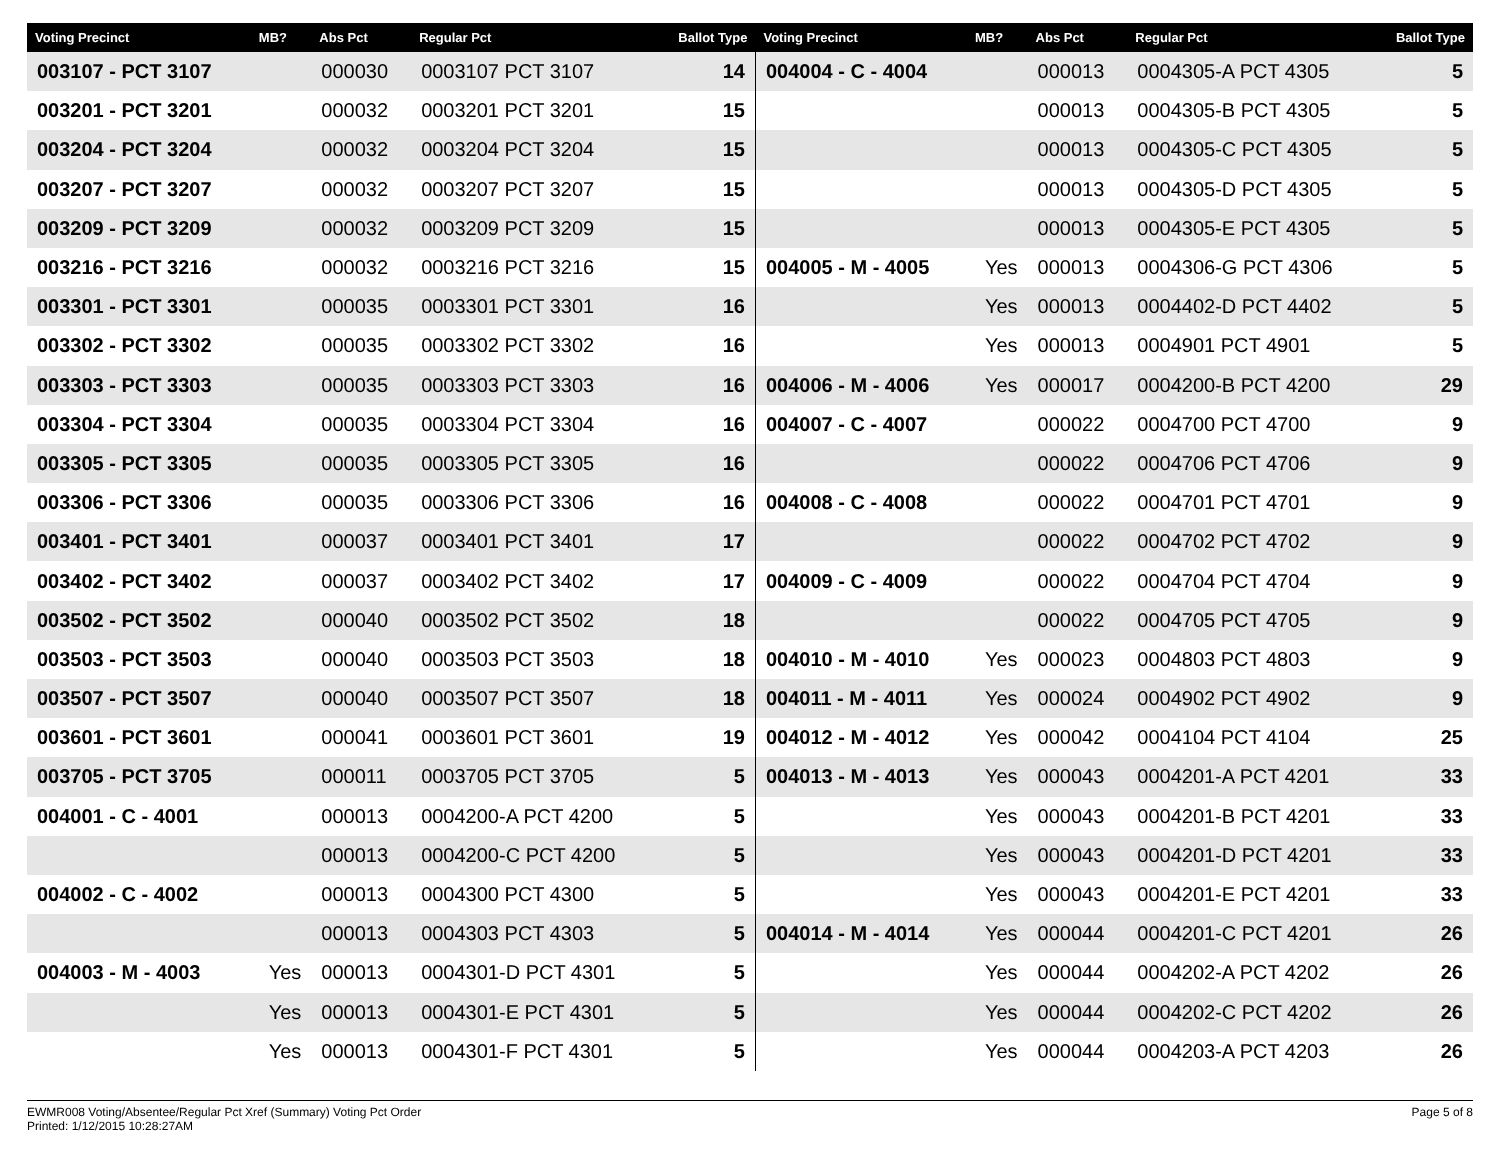| Voting Precinct | MB? | Abs Pct | Regular Pct | Ballot Type | Voting Precinct | MB? | Abs Pct | Regular Pct | Ballot Type |
| --- | --- | --- | --- | --- | --- | --- | --- | --- | --- |
| 003107 - PCT 3107 | | 000030 | 0003107 PCT 3107 | 14 | 004004 - C - 4004 | | 000013 | 0004305-A PCT 4305 | 5 |
| 003201 - PCT 3201 | | 000032 | 0003201 PCT 3201 | 15 | | | 000013 | 0004305-B PCT 4305 | 5 |
| 003204 - PCT 3204 | | 000032 | 0003204 PCT 3204 | 15 | | | 000013 | 0004305-C PCT 4305 | 5 |
| 003207 - PCT 3207 | | 000032 | 0003207 PCT 3207 | 15 | | | 000013 | 0004305-D PCT 4305 | 5 |
| 003209 - PCT 3209 | | 000032 | 0003209 PCT 3209 | 15 | | | 000013 | 0004305-E PCT 4305 | 5 |
| 003216 - PCT 3216 | | 000032 | 0003216 PCT 3216 | 15 | 004005 - M - 4005 | Yes | 000013 | 0004306-G PCT 4306 | 5 |
| 003301 - PCT 3301 | | 000035 | 0003301 PCT 3301 | 16 | | Yes | 000013 | 0004402-D PCT 4402 | 5 |
| 003302 - PCT 3302 | | 000035 | 0003302 PCT 3302 | 16 | | Yes | 000013 | 0004901 PCT 4901 | 5 |
| 003303 - PCT 3303 | | 000035 | 0003303 PCT 3303 | 16 | 004006 - M - 4006 | Yes | 000017 | 0004200-B PCT 4200 | 29 |
| 003304 - PCT 3304 | | 000035 | 0003304 PCT 3304 | 16 | 004007 - C - 4007 | | 000022 | 0004700 PCT 4700 | 9 |
| 003305 - PCT 3305 | | 000035 | 0003305 PCT 3305 | 16 | | | 000022 | 0004706 PCT 4706 | 9 |
| 003306 - PCT 3306 | | 000035 | 0003306 PCT 3306 | 16 | 004008 - C - 4008 | | 000022 | 0004701 PCT 4701 | 9 |
| 003401 - PCT 3401 | | 000037 | 0003401 PCT 3401 | 17 | | | 000022 | 0004702 PCT 4702 | 9 |
| 003402 - PCT 3402 | | 000037 | 0003402 PCT 3402 | 17 | 004009 - C - 4009 | | 000022 | 0004704 PCT 4704 | 9 |
| 003502 - PCT 3502 | | 000040 | 0003502 PCT 3502 | 18 | | | 000022 | 0004705 PCT 4705 | 9 |
| 003503 - PCT 3503 | | 000040 | 0003503 PCT 3503 | 18 | 004010 - M - 4010 | Yes | 000023 | 0004803 PCT 4803 | 9 |
| 003507 - PCT 3507 | | 000040 | 0003507 PCT 3507 | 18 | 004011 - M - 4011 | Yes | 000024 | 0004902 PCT 4902 | 9 |
| 003601 - PCT 3601 | | 000041 | 0003601 PCT 3601 | 19 | 004012 - M - 4012 | Yes | 000042 | 0004104 PCT 4104 | 25 |
| 003705 - PCT 3705 | | 000011 | 0003705 PCT 3705 | 5 | 004013 - M - 4013 | Yes | 000043 | 0004201-A PCT 4201 | 33 |
| 004001 - C - 4001 | | 000013 | 0004200-A PCT 4200 | 5 | | Yes | 000043 | 0004201-B PCT 4201 | 33 |
| | | 000013 | 0004200-C PCT 4200 | 5 | | Yes | 000043 | 0004201-D PCT 4201 | 33 |
| 004002 - C - 4002 | | 000013 | 0004300 PCT 4300 | 5 | | Yes | 000043 | 0004201-E PCT 4201 | 33 |
| | | 000013 | 0004303 PCT 4303 | 5 | 004014 - M - 4014 | Yes | 000044 | 0004201-C PCT 4201 | 26 |
| 004003 - M - 4003 | Yes | 000013 | 0004301-D PCT 4301 | 5 | | Yes | 000044 | 0004202-A PCT 4202 | 26 |
| | Yes | 000013 | 0004301-E PCT 4301 | 5 | | Yes | 000044 | 0004202-C PCT 4202 | 26 |
| | Yes | 000013 | 0004301-F PCT 4301 | 5 | | Yes | 000044 | 0004203-A PCT 4203 | 26 |
EWMR008 Voting/Absentee/Regular Pct Xref (Summary) Voting Pct Order
Printed: 1/12/2015 10:28:27AM
Page 5 of 8